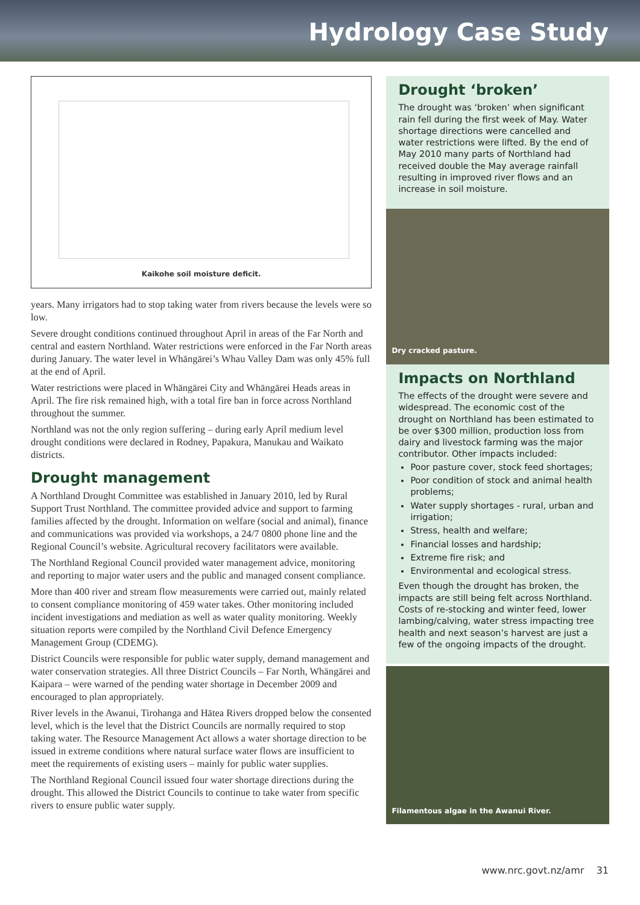Hydrology Case Study
Kaikohe soil moisture deficit.
years. Many irrigators had to stop taking water from rivers because the levels were so low.
Severe drought conditions continued throughout April in areas of the Far North and central and eastern Northland. Water restrictions were enforced in the Far North areas during January. The water level in Whāngārei’s Whau Valley Dam was only 45% full at the end of April.
Water restrictions were placed in Whāngārei City and Whāngārei Heads areas in April. The fire risk remained high, with a total fire ban in force across Northland throughout the summer.
Northland was not the only region suffering – during early April medium level drought conditions were declared in Rodney, Papakura, Manukau and Waikato districts.
Drought management
A Northland Drought Committee was established in January 2010, led by Rural Support Trust Northland. The committee provided advice and support to farming families affected by the drought. Information on welfare (social and animal), finance and communications was provided via workshops, a 24/7 0800 phone line and the Regional Council’s website. Agricultural recovery facilitators were available.
The Northland Regional Council provided water management advice, monitoring and reporting to major water users and the public and managed consent compliance.
More than 400 river and stream flow measurements were carried out, mainly related to consent compliance monitoring of 459 water takes. Other monitoring included incident investigations and mediation as well as water quality monitoring. Weekly situation reports were compiled by the Northland Civil Defence Emergency Management Group (CDEMG).
District Councils were responsible for public water supply, demand management and water conservation strategies. All three District Councils – Far North, Whāngārei and Kaipara – were warned of the pending water shortage in December 2009 and encouraged to plan appropriately.
River levels in the Awanui, Tirohanga and Hātea Rivers dropped below the consented level, which is the level that the District Councils are normally required to stop taking water. The Resource Management Act allows a water shortage direction to be issued in extreme conditions where natural surface water flows are insufficient to meet the requirements of existing users – mainly for public water supplies.
The Northland Regional Council issued four water shortage directions during the drought. This allowed the District Councils to continue to take water from specific rivers to ensure public water supply.
Drought ‘broken’
The drought was ‘broken’ when significant rain fell during the first week of May. Water shortage directions were cancelled and water restrictions were lifted. By the end of May 2010 many parts of Northland had received double the May average rainfall resulting in improved river flows and an increase in soil moisture.
Dry cracked pasture.
Impacts on Northland
The effects of the drought were severe and widespread. The economic cost of the drought on Northland has been estimated to be over $300 million, production loss from dairy and livestock farming was the major contributor. Other impacts included:
Poor pasture cover, stock feed shortages;
Poor condition of stock and animal health problems;
Water supply shortages - rural, urban and irrigation;
Stress, health and welfare;
Financial losses and hardship;
Extreme fire risk; and
Environmental and ecological stress.
Even though the drought has broken, the impacts are still being felt across Northland. Costs of re-stocking and winter feed, lower lambing/calving, water stress impacting tree health and next season’s harvest are just a few of the ongoing impacts of the drought.
Filamentous algae in the Awanui River.
www.nrc.govt.nz/amr 31